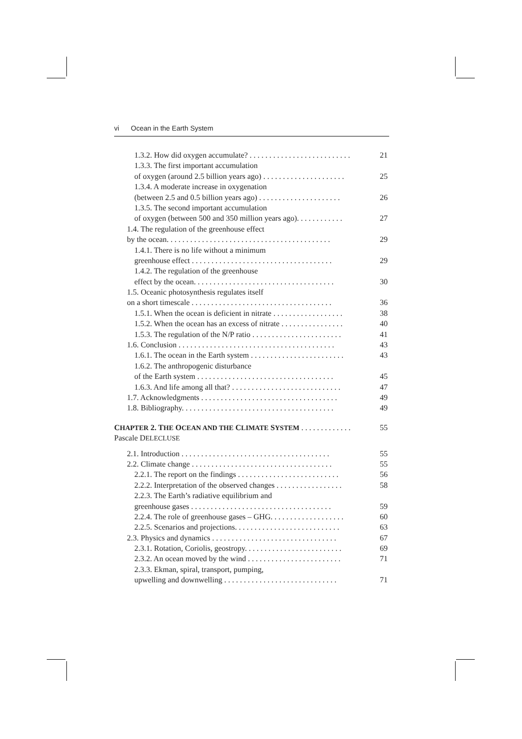vi Ocean in the Earth System
1.3.2. How did oxygen accumulate? . . . . . . . . . . . . . . . . . . . . . . . . . . 21
1.3.3. The first important accumulation
of oxygen (around 2.5 billion years ago) . . . . . . . . . . . . . . . . . . . . . 25
1.3.4. A moderate increase in oxygenation
(between 2.5 and 0.5 billion years ago) . . . . . . . . . . . . . . . . . . . . . 26
1.3.5. The second important accumulation
of oxygen (between 500 and 350 million years ago). . . . . . . . . . . . 27
1.4. The regulation of the greenhouse effect
by the ocean. . . . . . . . . . . . . . . . . . . . . . . . . . . . . . . . . . . . . . . . . . 29
1.4.1. There is no life without a minimum
greenhouse effect . . . . . . . . . . . . . . . . . . . . . . . . . . . . . . . . . . . . 29
1.4.2. The regulation of the greenhouse
effect by the ocean. . . . . . . . . . . . . . . . . . . . . . . . . . . . . . . . . . . . 30
1.5. Oceanic photosynthesis regulates itself
on a short timescale . . . . . . . . . . . . . . . . . . . . . . . . . . . . . . . . . . . . 36
1.5.1. When the ocean is deficient in nitrate . . . . . . . . . . . . . . . . . . 38
1.5.2. When the ocean has an excess of nitrate . . . . . . . . . . . . . . . . 40
1.5.3. The regulation of the N/P ratio . . . . . . . . . . . . . . . . . . . . . . . 41
1.6. Conclusion . . . . . . . . . . . . . . . . . . . . . . . . . . . . . . . . . . . . . . . . 43
1.6.1. The ocean in the Earth system . . . . . . . . . . . . . . . . . . . . . . . . 43
1.6.2. The anthropogenic disturbance
of the Earth system . . . . . . . . . . . . . . . . . . . . . . . . . . . . . . . . . . . 45
1.6.3. And life among all that? . . . . . . . . . . . . . . . . . . . . . . . . . . . . 47
1.7. Acknowledgments . . . . . . . . . . . . . . . . . . . . . . . . . . . . . . . . . . . 49
1.8. Bibliography. . . . . . . . . . . . . . . . . . . . . . . . . . . . . . . . . . . . . . . 49
CHAPTER 2. THE OCEAN AND THE CLIMATE SYSTEM . . . . . . . . . . . . . 55
Pascale DELECLUSE
2.1. Introduction . . . . . . . . . . . . . . . . . . . . . . . . . . . . . . . . . . . . . . 55
2.2. Climate change . . . . . . . . . . . . . . . . . . . . . . . . . . . . . . . . . . . . 55
2.2.1. The report on the findings . . . . . . . . . . . . . . . . . . . . . . . . . . 56
2.2.2. Interpretation of the observed changes . . . . . . . . . . . . . . . . . 58
2.2.3. The Earth’s radiative equilibrium and
greenhouse gases . . . . . . . . . . . . . . . . . . . . . . . . . . . . . . . . . . . . 59
2.2.4. The role of greenhouse gases – GHG. . . . . . . . . . . . . . . . . . . 60
2.2.5. Scenarios and projections. . . . . . . . . . . . . . . . . . . . . . . . . . . 63
2.3. Physics and dynamics . . . . . . . . . . . . . . . . . . . . . . . . . . . . . . . . 67
2.3.1. Rotation, Coriolis, geostropy. . . . . . . . . . . . . . . . . . . . . . . . . 69
2.3.2. An ocean moved by the wind . . . . . . . . . . . . . . . . . . . . . . . . 71
2.3.3. Ekman, spiral, transport, pumping,
upwelling and downwelling . . . . . . . . . . . . . . . . . . . . . . . . . . . . . 71